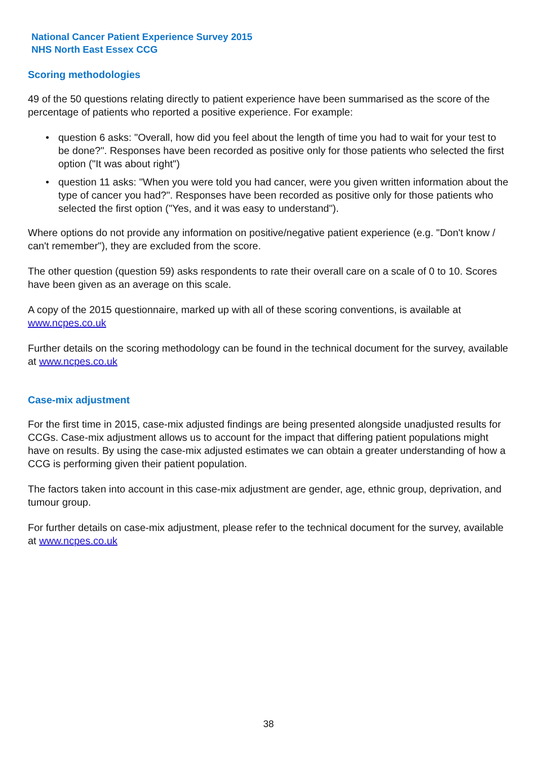National Cancer Patient Experience Survey 2015
NHS North East Essex CCG
Scoring methodologies
49 of the 50 questions relating directly to patient experience have been summarised as the score of the percentage of patients who reported a positive experience. For example:
• question 6 asks: "Overall, how did you feel about the length of time you had to wait for your test to be done?". Responses have been recorded as positive only for those patients who selected the first option ("It was about right")
• question 11 asks: "When you were told you had cancer, were you given written information about the type of cancer you had?". Responses have been recorded as positive only for those patients who selected the first option ("Yes, and it was easy to understand").
Where options do not provide any information on positive/negative patient experience (e.g. "Don't know / can't remember"), they are excluded from the score.
The other question (question 59) asks respondents to rate their overall care on a scale of 0 to 10. Scores have been given as an average on this scale.
A copy of the 2015 questionnaire, marked up with all of these scoring conventions, is available at www.ncpes.co.uk
Further details on the scoring methodology can be found in the technical document for the survey, available at www.ncpes.co.uk
Case-mix adjustment
For the first time in 2015, case-mix adjusted findings are being presented alongside unadjusted results for CCGs. Case-mix adjustment allows us to account for the impact that differing patient populations might have on results. By using the case-mix adjusted estimates we can obtain a greater understanding of how a CCG is performing given their patient population.
The factors taken into account in this case-mix adjustment are gender, age, ethnic group, deprivation, and tumour group.
For further details on case-mix adjustment, please refer to the technical document for the survey, available at www.ncpes.co.uk
38